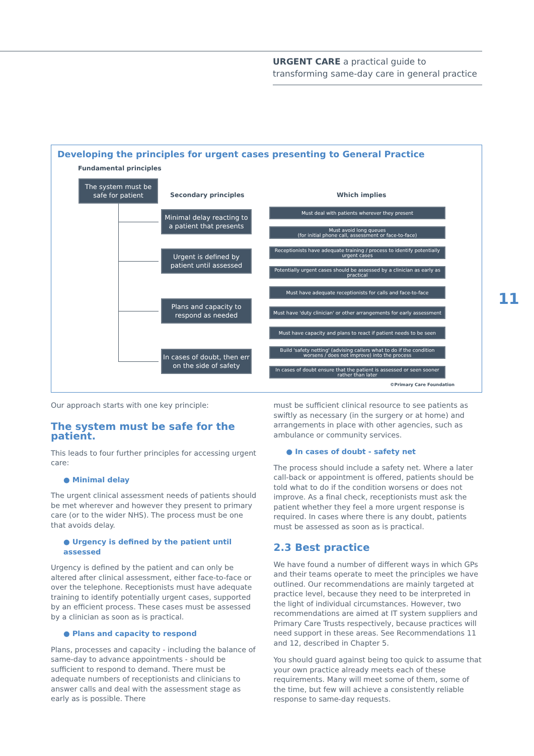URGENT CARE a practical guide to transforming same-day care in general practice
11
Developing the principles for urgent cases presenting to General Practice
Fundamental principles
The system must be safe for patient
Secondary principles Which implies
Minimal delay reacting to a patient that presents
Urgent is defined by patient until assessed
Plans and capacity to respond as needed
In cases of doubt, then err on the side of safety
Must deal with patients wherever they present
Must avoid long queues
(for initial phone call, assessment or face-to-face)
Receptionists have adequate training / process to identify potentially urgent cases
Potentially urgent cases should be assessed by a clinician as early as practical
Must have adequate receptionists for calls and face-to-face
Must have 'duty clinician' or other arrangements for early assessment
Must have capacity and plans to react if patient needs to be seen
Build 'safety netting' (advising callers what to do if the condition worsens / does not improve) into the process
In cases of doubt ensure that the patient is assessed or seen sooner rather than later
©Primary Care Foundation
Our approach starts with one key principle:
The system must be safe for the patient.
This leads to four further principles for accessing urgent care:
● Minimal delay
The urgent clinical assessment needs of patients should be met wherever and however they present to primary care (or to the wider NHS). The process must be one that avoids delay.
● Urgency is defined by the patient until assessed
Urgency is defined by the patient and can only be altered after clinical assessment, either face-to-face or over the telephone. Receptionists must have adequate training to identify potentially urgent cases, supported by an efficient process. These cases must be assessed by a clinician as soon as is practical.
● Plans and capacity to respond
Plans, processes and capacity - including the balance of same-day to advance appointments - should be sufficient to respond to demand. There must be adequate numbers of receptionists and clinicians to answer calls and deal with the assessment stage as early as is possible. There
must be sufficient clinical resource to see patients as swiftly as necessary (in the surgery or at home) and arrangements in place with other agencies, such as ambulance or community services.
● In cases of doubt - safety net
The process should include a safety net. Where a later call-back or appointment is offered, patients should be told what to do if the condition worsens or does not improve. As a final check, receptionists must ask the patient whether they feel a more urgent response is required. In cases where there is any doubt, patients must be assessed as soon as is practical.
2.3 Best practice
We have found a number of different ways in which GPs and their teams operate to meet the principles we have outlined. Our recommendations are mainly targeted at practice level, because they need to be interpreted in the light of individual circumstances. However, two recommendations are aimed at IT system suppliers and Primary Care Trusts respectively, because practices will need support in these areas. See Recommendations 11 and 12, described in Chapter 5.
You should guard against being too quick to assume that your own practice already meets each of these requirements. Many will meet some of them, some of the time, but few will achieve a consistently reliable response to same-day requests.